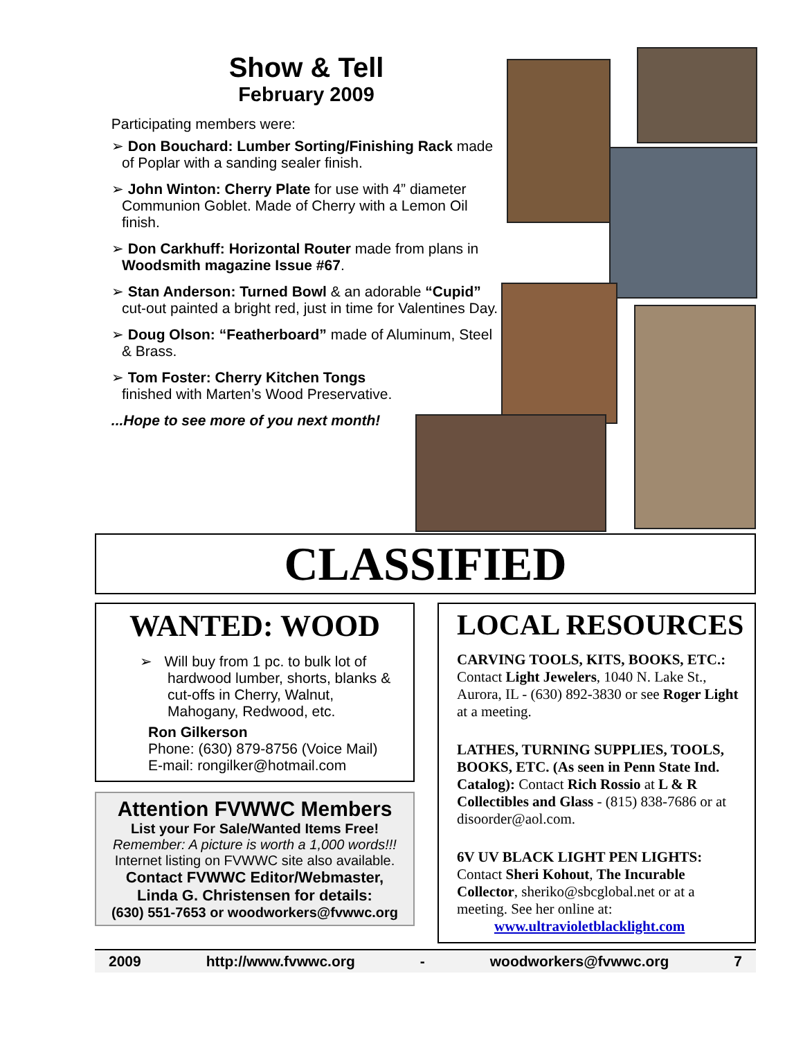Show & Tell
February 2009
Participating members were:
➢ Don Bouchard: Lumber Sorting/Finishing Rack made of Poplar with a sanding sealer finish.
➢ John Winton: Cherry Plate for use with 4” diameter Communion Goblet. Made of Cherry with a Lemon Oil finish.
➢ Don Carkhuff: Horizontal Router made from plans in Woodsmith magazine Issue #67.
➢ Stan Anderson: Turned Bowl & an adorable “Cupid” cut-out painted a bright red, just in time for Valentines Day.
➢ Doug Olson: “Featherboard” made of Aluminum, Steel & Brass.
➢ Tom Foster: Cherry Kitchen Tongs finished with Marten’s Wood Preservative.
...Hope to see more of you next month!
CLASSIFIED
WANTED: WOOD
➢ Will buy from 1 pc. to bulk lot of hardwood lumber, shorts, blanks & cut-offs in Cherry, Walnut, Mahogany, Redwood, etc.
Ron Gilkerson
Phone: (630) 879-8756 (Voice Mail)
E-mail: rongilker@hotmail.com
Attention FVWWC Members
List your For Sale/Wanted Items Free!
Remember: A picture is worth a 1,000 words!!!
Internet listing on FVWWC site also available.
Contact FVWWC Editor/Webmaster,
Linda G. Christensen for details:
(630) 551-7653 or woodworkers@fvwwc.org
LOCAL RESOURCES
CARVING TOOLS, KITS, BOOKS, ETC.: Contact Light Jewelers, 1040 N. Lake St., Aurora, IL - (630) 892-3830 or see Roger Light at a meeting.
LATHES, TURNING SUPPLIES, TOOLS, BOOKS, ETC. (As seen in Penn State Ind. Catalog): Contact Rich Rossio at L & R Collectibles and Glass - (815) 838-7686 or at disoorder@aol.com.
6V UV BLACK LIGHT PEN LIGHTS: Contact Sheri Kohout, The Incurable Collector, sheriko@sbcglobal.net or at a meeting. See her online at:
www.ultravioletblacklight.com
2009 http://www.fvwwc.org - woodworkers@fvwwc.org 7